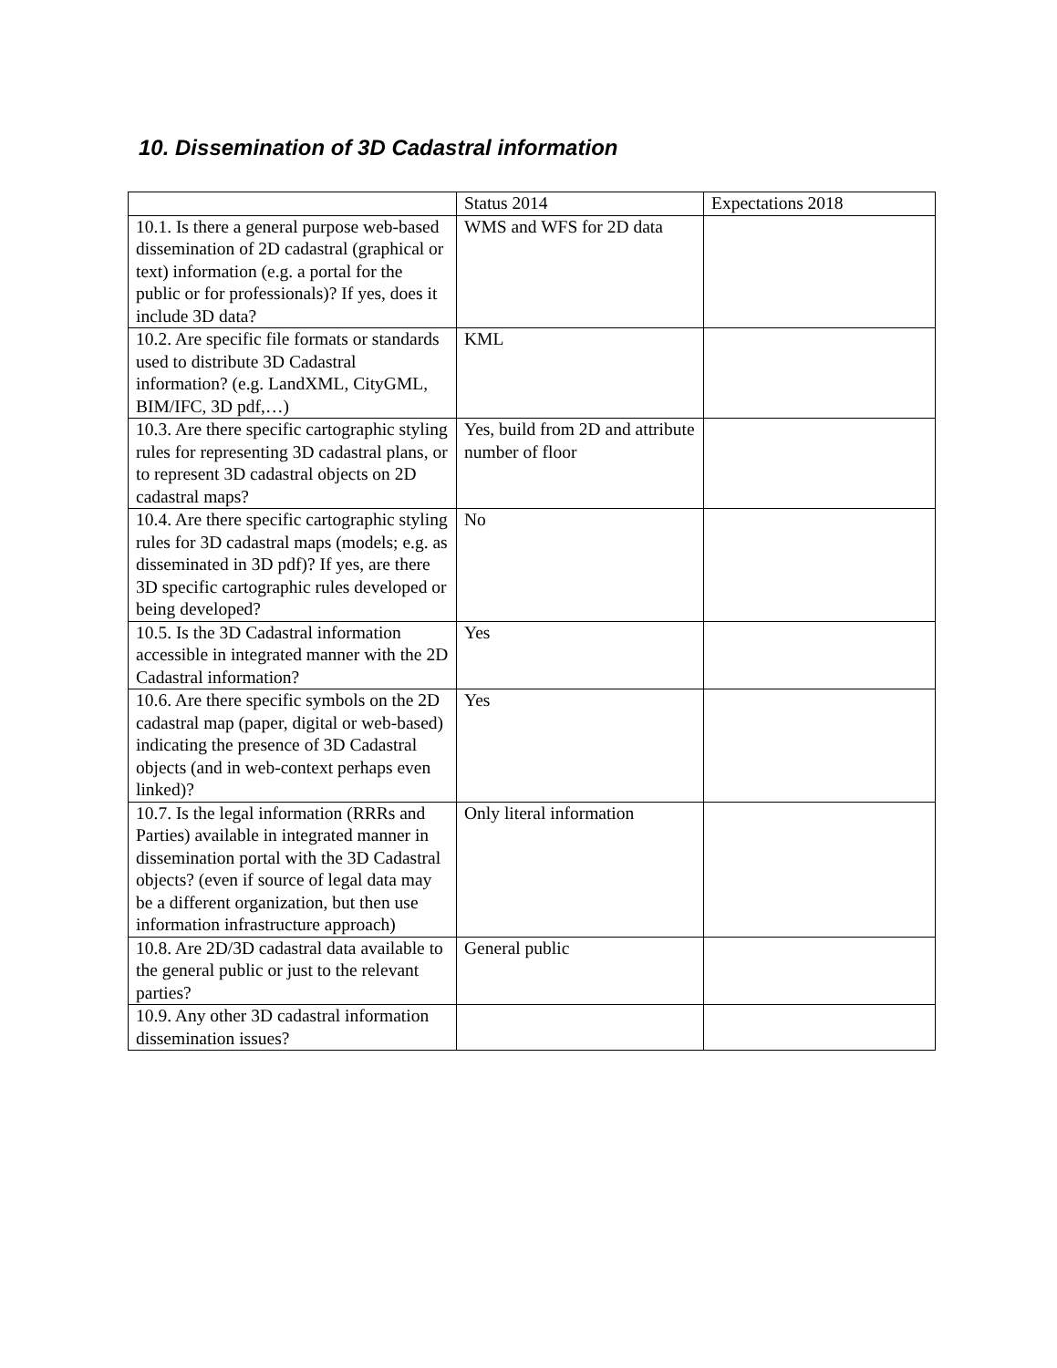10. Dissemination of 3D Cadastral information
| | Status 2014 | Expectations 2018 |
| 10.1. Is there a general purpose web-based dissemination of 2D cadastral (graphical or text) information (e.g. a portal for the public or for professionals)? If yes, does it include 3D data? | WMS and WFS for 2D data | |
| 10.2. Are specific file formats or standards used to distribute 3D Cadastral information? (e.g. LandXML, CityGML, BIM/IFC, 3D pdf,…) | KML | |
| 10.3. Are there specific cartographic styling rules for representing 3D cadastral plans, or to represent 3D cadastral objects on 2D cadastral maps? | Yes, build from 2D and attribute number of floor | |
| 10.4. Are there specific cartographic styling rules for 3D cadastral maps (models; e.g. as disseminated in 3D pdf)? If yes, are there 3D specific cartographic rules developed or being developed? | No | |
| 10.5. Is the 3D Cadastral information accessible in integrated manner with the 2D Cadastral information? | Yes | |
| 10.6. Are there specific symbols on the 2D cadastral map (paper, digital or web-based) indicating the presence of 3D Cadastral objects (and in web-context perhaps even linked)? | Yes | |
| 10.7. Is the legal information (RRRs and Parties) available in integrated manner in dissemination portal with the 3D Cadastral objects? (even if source of legal data may be a different organization, but then use information infrastructure approach) | Only literal information | |
| 10.8. Are 2D/3D cadastral data available to the general public or just to the relevant parties? | General public | |
| 10.9. Any other 3D cadastral information dissemination issues? | | |